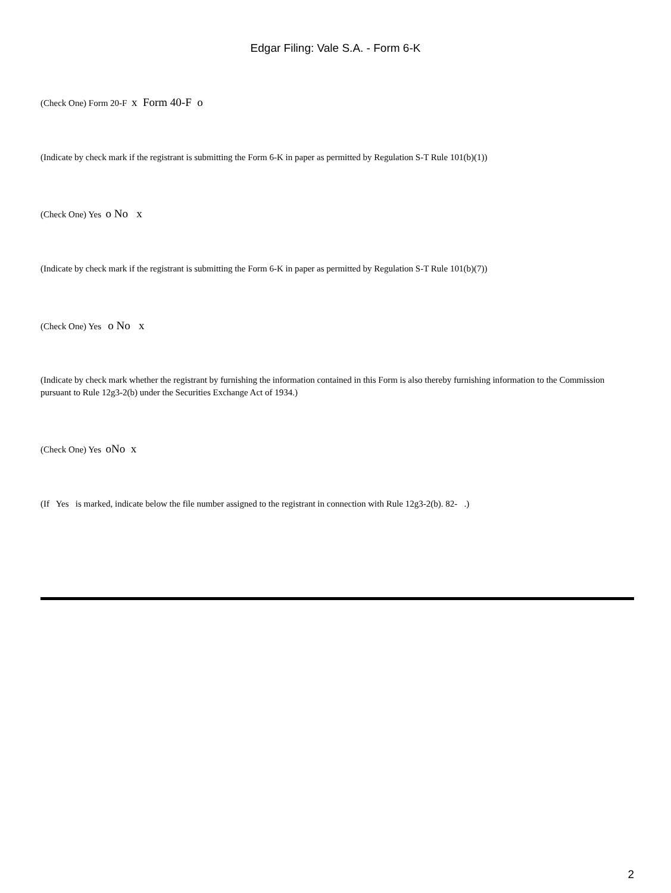Edgar Filing: Vale S.A. - Form 6-K
(Check One) Form 20-F x Form 40-F o
(Indicate by check mark if the registrant is submitting the Form 6-K in paper as permitted by Regulation S-T Rule 101(b)(1))
(Check One) Yes o No x
(Indicate by check mark if the registrant is submitting the Form 6-K in paper as permitted by Regulation S-T Rule 101(b)(7))
(Check One) Yes o No x
(Indicate by check mark whether the registrant by furnishing the information contained in this Form is also thereby furnishing information to the Commission pursuant to Rule 12g3-2(b) under the Securities Exchange Act of 1934.)
(Check One) Yes oNo x
(If Yes is marked, indicate below the file number assigned to the registrant in connection with Rule 12g3-2(b). 82- .)
2